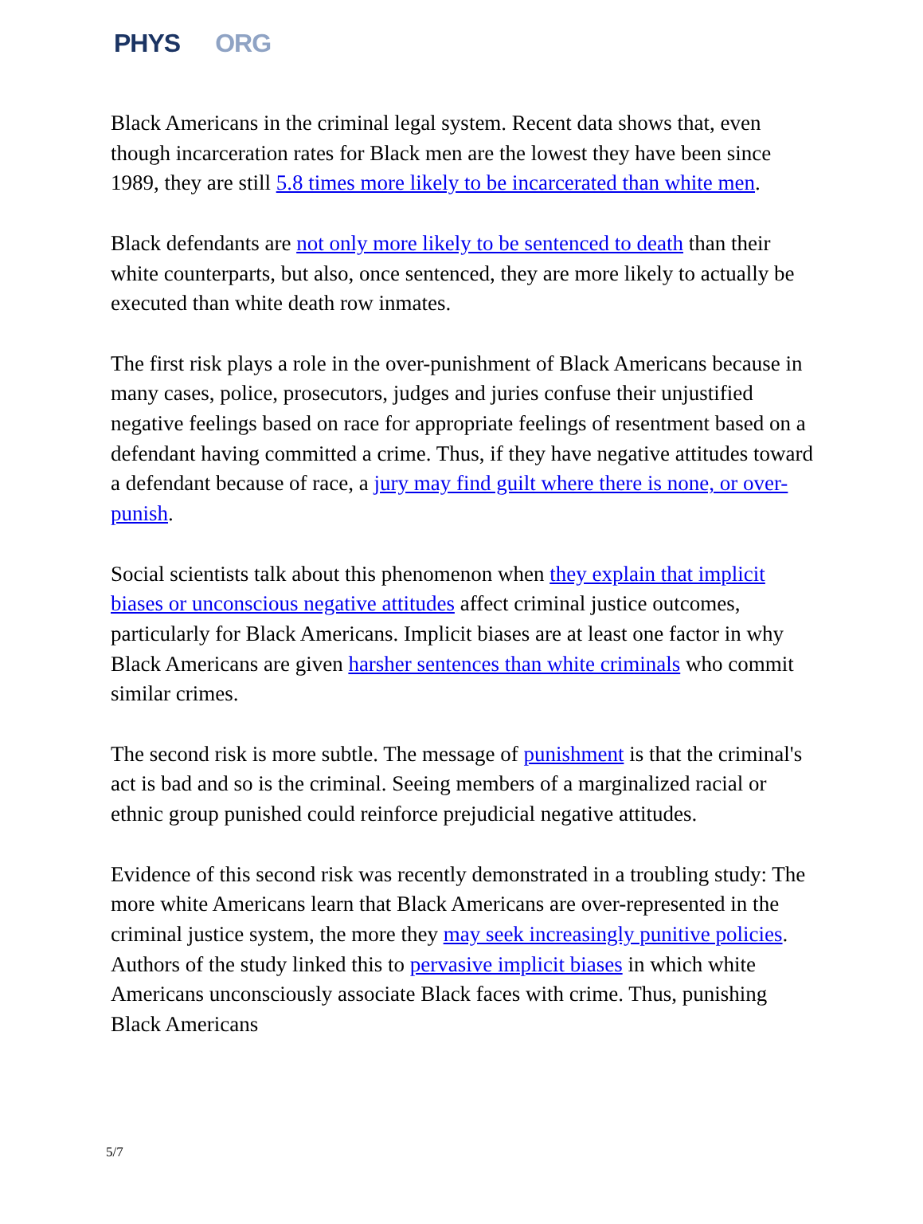PHYS ORG
Black Americans in the criminal legal system. Recent data shows that, even though incarceration rates for Black men are the lowest they have been since 1989, they are still 5.8 times more likely to be incarcerated than white men.
Black defendants are not only more likely to be sentenced to death than their white counterparts, but also, once sentenced, they are more likely to actually be executed than white death row inmates.
The first risk plays a role in the over-punishment of Black Americans because in many cases, police, prosecutors, judges and juries confuse their unjustified negative feelings based on race for appropriate feelings of resentment based on a defendant having committed a crime. Thus, if they have negative attitudes toward a defendant because of race, a jury may find guilt where there is none, or over-punish.
Social scientists talk about this phenomenon when they explain that implicit biases or unconscious negative attitudes affect criminal justice outcomes, particularly for Black Americans. Implicit biases are at least one factor in why Black Americans are given harsher sentences than white criminals who commit similar crimes.
The second risk is more subtle. The message of punishment is that the criminal's act is bad and so is the criminal. Seeing members of a marginalized racial or ethnic group punished could reinforce prejudicial negative attitudes.
Evidence of this second risk was recently demonstrated in a troubling study: The more white Americans learn that Black Americans are over-represented in the criminal justice system, the more they may seek increasingly punitive policies. Authors of the study linked this to pervasive implicit biases in which white Americans unconsciously associate Black faces with crime. Thus, punishing Black Americans
5/7